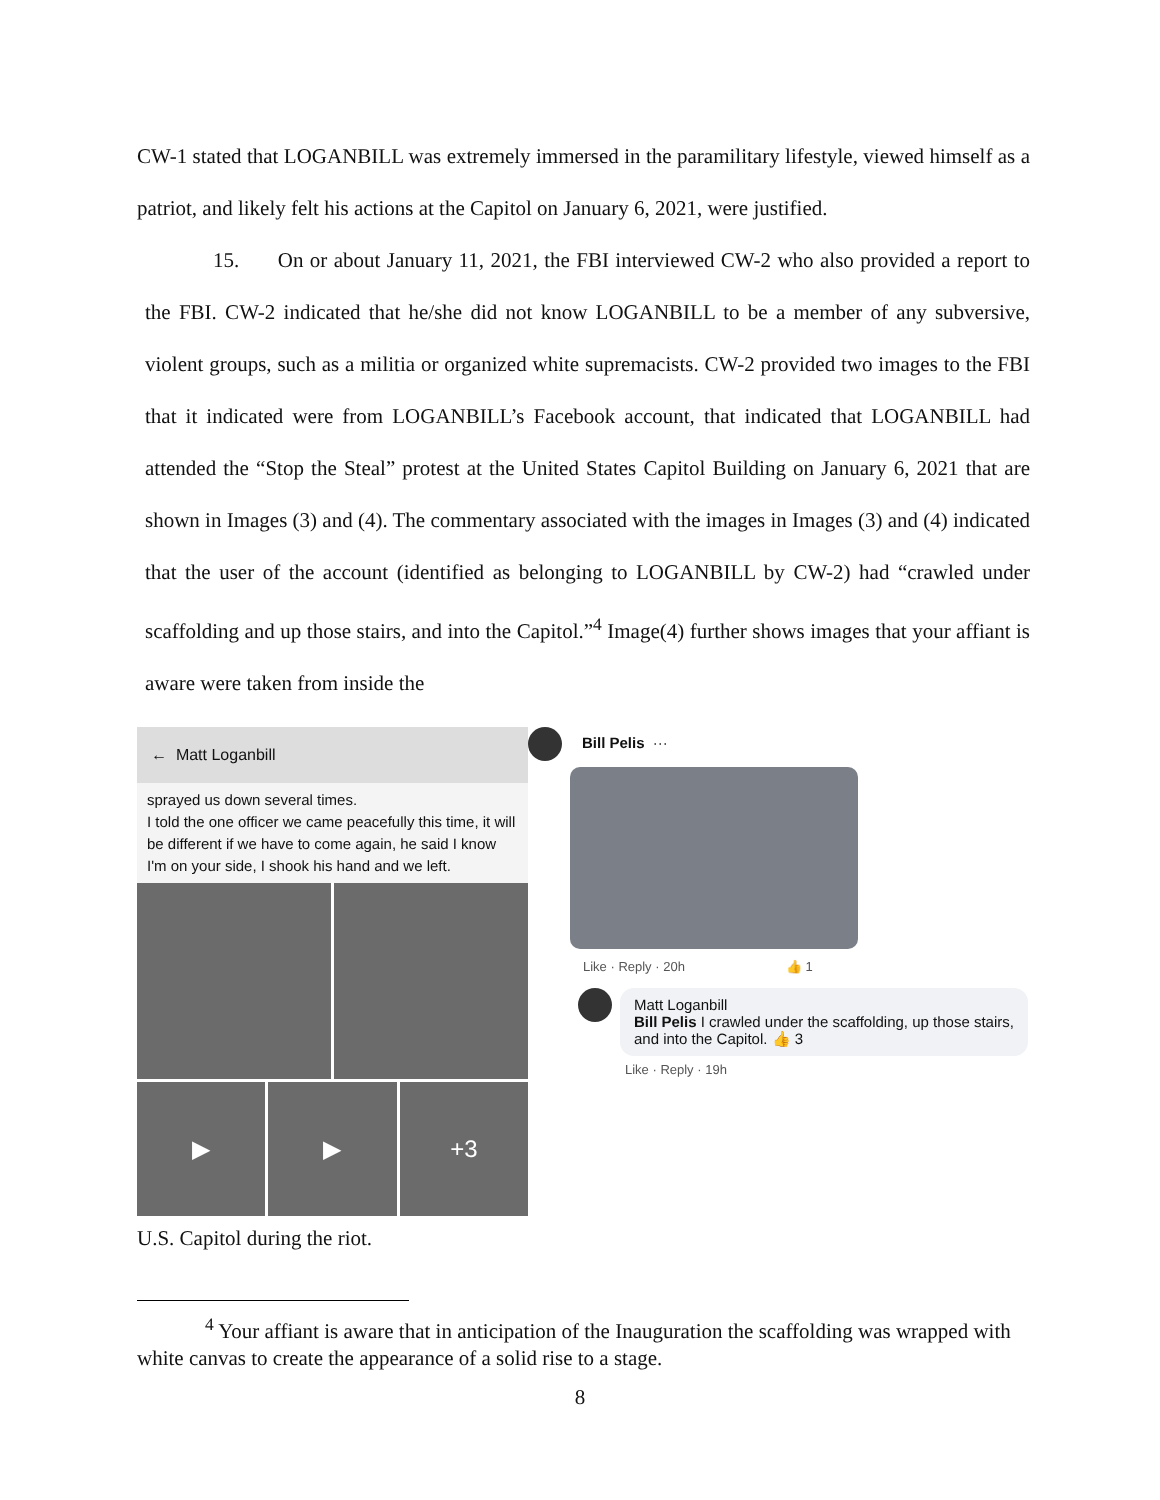CW-1 stated that LOGANBILL was extremely immersed in the paramilitary lifestyle, viewed himself as a patriot, and likely felt his actions at the Capitol on January 6, 2021, were justified.
15. On or about January 11, 2021, the FBI interviewed CW-2 who also provided a report to the FBI. CW-2 indicated that he/she did not know LOGANBILL to be a member of any subversive, violent groups, such as a militia or organized white supremacists. CW-2 provided two images to the FBI that it indicated were from LOGANBILL’s Facebook account, that indicated that LOGANBILL had attended the “Stop the Steal” protest at the United States Capitol Building on January 6, 2021 that are shown in Images (3) and (4). The commentary associated with the images in Images (3) and (4) indicated that the user of the account (identified as belonging to LOGANBILL by CW-2) had “crawled under scaffolding and up those stairs, and into the Capitol.”<sup>4</sup> Image(4) further shows images that your affiant is aware were taken from inside the
← Matt Loganbill
sprayed us down several times.
I told the one officer we came peacefully this time, it will be different if we have to come again, he said I know I'm on your side, I shook his hand and we left.
▶
▶
+3
U.S. Capitol during the riot.
Bill Pelis ···
Like · Reply · 20h 👍 1
Matt Loganbill
Bill Pelis I crawled under the scaffolding, up those stairs, and into the Capitol. 👍 3
Like · Reply · 19h
<sup>4</sup> Your affiant is aware that in anticipation of the Inauguration the scaffolding was wrapped with white canvas to create the appearance of a solid rise to a stage.
8